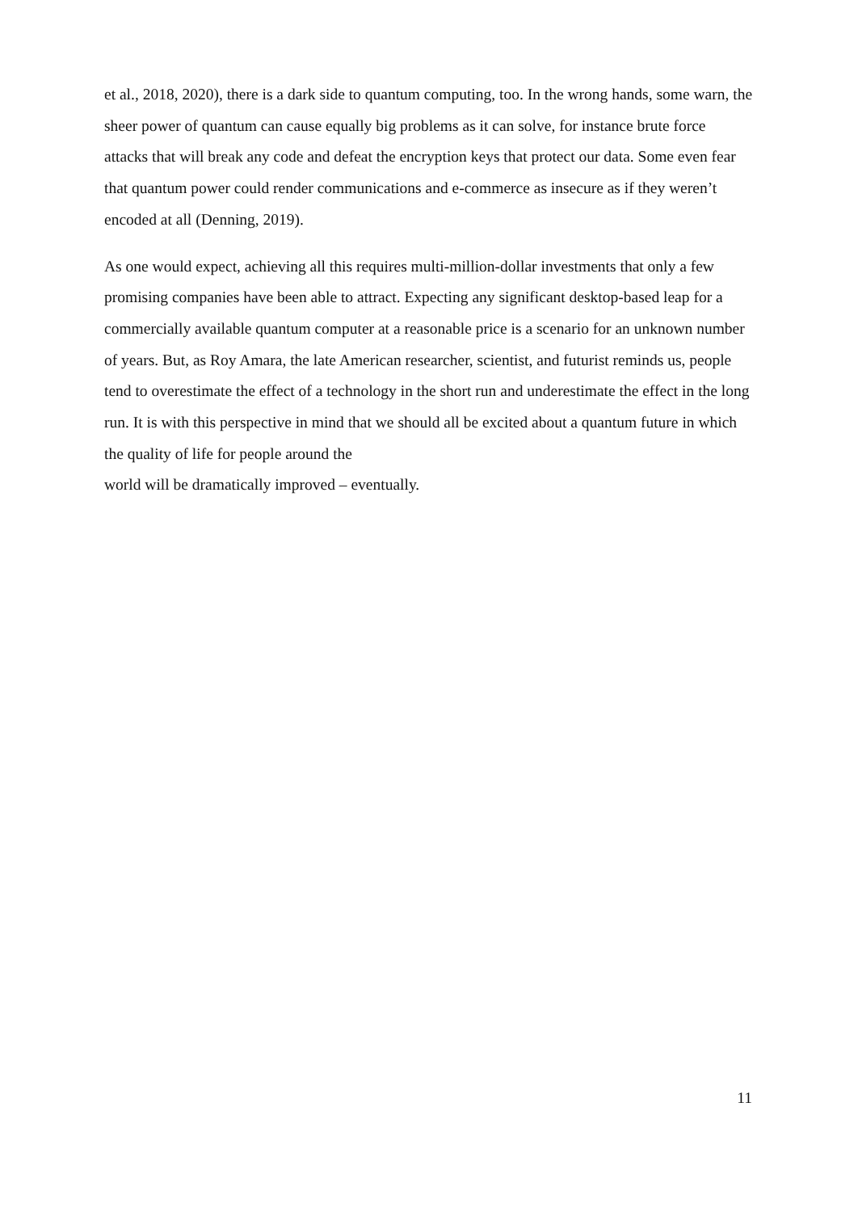et al., 2018, 2020), there is a dark side to quantum computing, too. In the wrong hands, some warn, the sheer power of quantum can cause equally big problems as it can solve, for instance brute force attacks that will break any code and defeat the encryption keys that protect our data. Some even fear that quantum power could render communications and e-commerce as insecure as if they weren’t encoded at all (Denning, 2019).
As one would expect, achieving all this requires multi-million-dollar investments that only a few promising companies have been able to attract. Expecting any significant desktop-based leap for a commercially available quantum computer at a reasonable price is a scenario for an unknown number of years. But, as Roy Amara, the late American researcher, scientist, and futurist reminds us, people tend to overestimate the effect of a technology in the short run and underestimate the effect in the long run. It is with this perspective in mind that we should all be excited about a quantum future in which the quality of life for people around the
world will be dramatically improved – eventually.
11